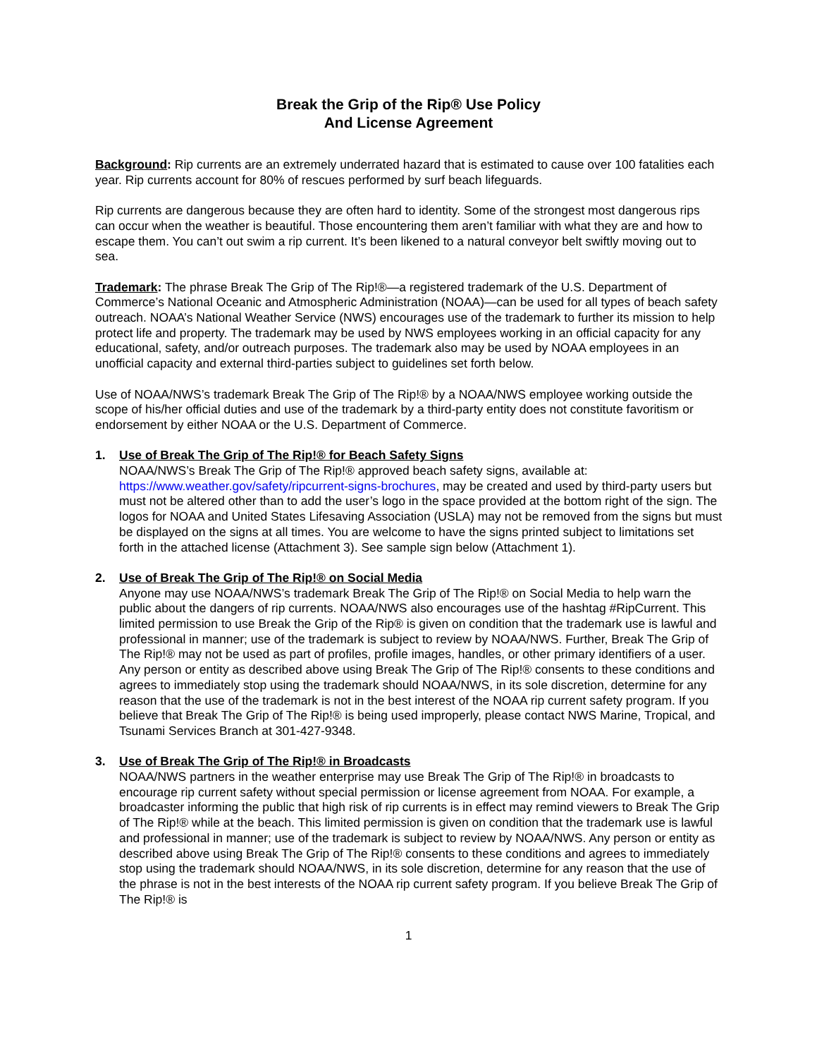Break the Grip of the Rip® Use Policy
And License Agreement
Background: Rip currents are an extremely underrated hazard that is estimated to cause over 100 fatalities each year. Rip currents account for 80% of rescues performed by surf beach lifeguards.
Rip currents are dangerous because they are often hard to identity. Some of the strongest most dangerous rips can occur when the weather is beautiful. Those encountering them aren’t familiar with what they are and how to escape them. You can’t out swim a rip current. It’s been likened to a natural conveyor belt swiftly moving out to sea.
Trademark: The phrase Break The Grip of The Rip!®—a registered trademark of the U.S. Department of Commerce’s National Oceanic and Atmospheric Administration (NOAA)—can be used for all types of beach safety outreach. NOAA’s National Weather Service (NWS) encourages use of the trademark to further its mission to help protect life and property. The trademark may be used by NWS employees working in an official capacity for any educational, safety, and/or outreach purposes. The trademark also may be used by NOAA employees in an unofficial capacity and external third-parties subject to guidelines set forth below.
Use of NOAA/NWS’s trademark Break The Grip of The Rip!® by a NOAA/NWS employee working outside the scope of his/her official duties and use of the trademark by a third-party entity does not constitute favoritism or endorsement by either NOAA or the U.S. Department of Commerce.
1. Use of Break The Grip of The Rip!® for Beach Safety Signs
NOAA/NWS’s Break The Grip of The Rip!® approved beach safety signs, available at: https://www.weather.gov/safety/ripcurrent-signs-brochures, may be created and used by third-party users but must not be altered other than to add the user’s logo in the space provided at the bottom right of the sign. The logos for NOAA and United States Lifesaving Association (USLA) may not be removed from the signs but must be displayed on the signs at all times. You are welcome to have the signs printed subject to limitations set forth in the attached license (Attachment 3). See sample sign below (Attachment 1).
2. Use of Break The Grip of The Rip!® on Social Media
Anyone may use NOAA/NWS’s trademark Break The Grip of The Rip!® on Social Media to help warn the public about the dangers of rip currents. NOAA/NWS also encourages use of the hashtag #RipCurrent. This limited permission to use Break the Grip of the Rip® is given on condition that the trademark use is lawful and professional in manner; use of the trademark is subject to review by NOAA/NWS. Further, Break The Grip of The Rip!® may not be used as part of profiles, profile images, handles, or other primary identifiers of a user. Any person or entity as described above using Break The Grip of The Rip!® consents to these conditions and agrees to immediately stop using the trademark should NOAA/NWS, in its sole discretion, determine for any reason that the use of the trademark is not in the best interest of the NOAA rip current safety program. If you believe that Break The Grip of The Rip!® is being used improperly, please contact NWS Marine, Tropical, and Tsunami Services Branch at 301-427-9348.
3. Use of Break The Grip of The Rip!® in Broadcasts
NOAA/NWS partners in the weather enterprise may use Break The Grip of The Rip!® in broadcasts to encourage rip current safety without special permission or license agreement from NOAA. For example, a broadcaster informing the public that high risk of rip currents is in effect may remind viewers to Break The Grip of The Rip!® while at the beach. This limited permission is given on condition that the trademark use is lawful and professional in manner; use of the trademark is subject to review by NOAA/NWS. Any person or entity as described above using Break The Grip of The Rip!® consents to these conditions and agrees to immediately stop using the trademark should NOAA/NWS, in its sole discretion, determine for any reason that the use of the phrase is not in the best interests of the NOAA rip current safety program. If you believe Break The Grip of The Rip!® is
1